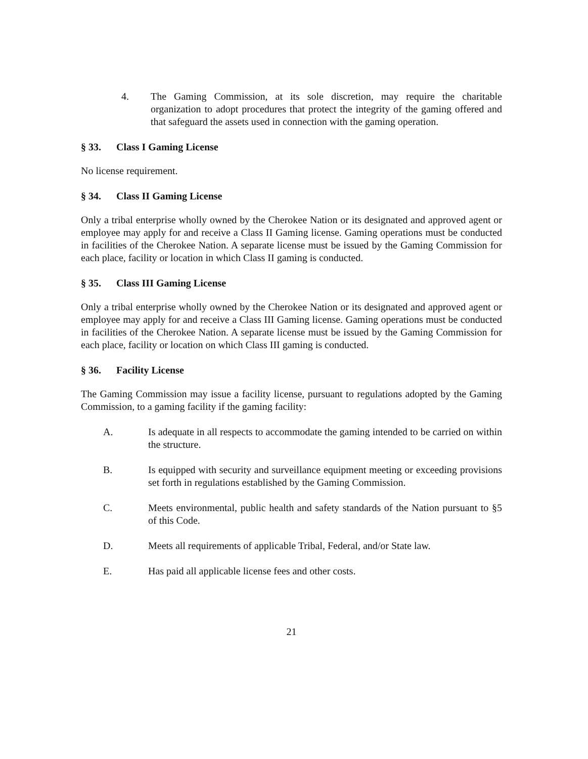4. The Gaming Commission, at its sole discretion, may require the charitable organization to adopt procedures that protect the integrity of the gaming offered and that safeguard the assets used in connection with the gaming operation.
§ 33. Class I Gaming License
No license requirement.
§ 34. Class II Gaming License
Only a tribal enterprise wholly owned by the Cherokee Nation or its designated and approved agent or employee may apply for and receive a Class II Gaming license. Gaming operations must be conducted in facilities of the Cherokee Nation. A separate license must be issued by the Gaming Commission for each place, facility or location in which Class II gaming is conducted.
§ 35. Class III Gaming License
Only a tribal enterprise wholly owned by the Cherokee Nation or its designated and approved agent or employee may apply for and receive a Class III Gaming license. Gaming operations must be conducted in facilities of the Cherokee Nation. A separate license must be issued by the Gaming Commission for each place, facility or location on which Class III gaming is conducted.
§ 36. Facility License
The Gaming Commission may issue a facility license, pursuant to regulations adopted by the Gaming Commission, to a gaming facility if the gaming facility:
A. Is adequate in all respects to accommodate the gaming intended to be carried on within the structure.
B. Is equipped with security and surveillance equipment meeting or exceeding provisions set forth in regulations established by the Gaming Commission.
C. Meets environmental, public health and safety standards of the Nation pursuant to §5 of this Code.
D. Meets all requirements of applicable Tribal, Federal, and/or State law.
E. Has paid all applicable license fees and other costs.
21